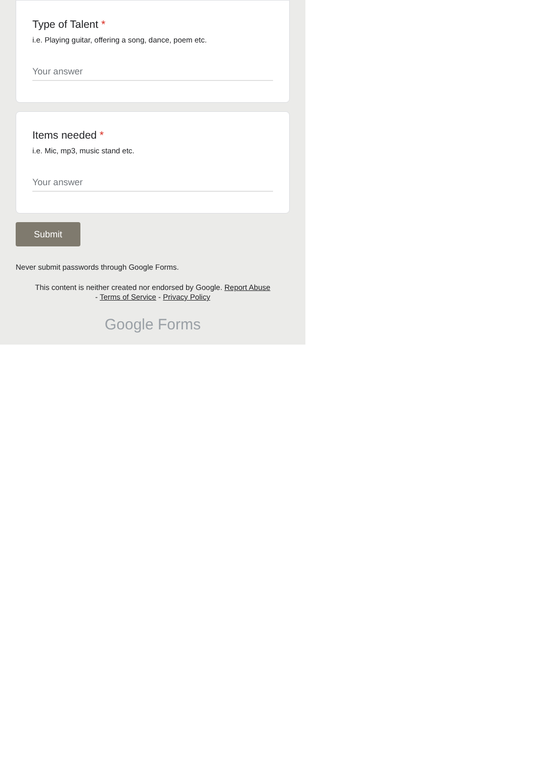Type of Talent *
i.e. Playing guitar, offering a song, dance, poem etc.
Your answer
Items needed *
i.e. Mic, mp3, music stand etc.
Your answer
Submit
Never submit passwords through Google Forms.
This content is neither created nor endorsed by Google. Report Abuse
- Terms of Service - Privacy Policy
Google Forms